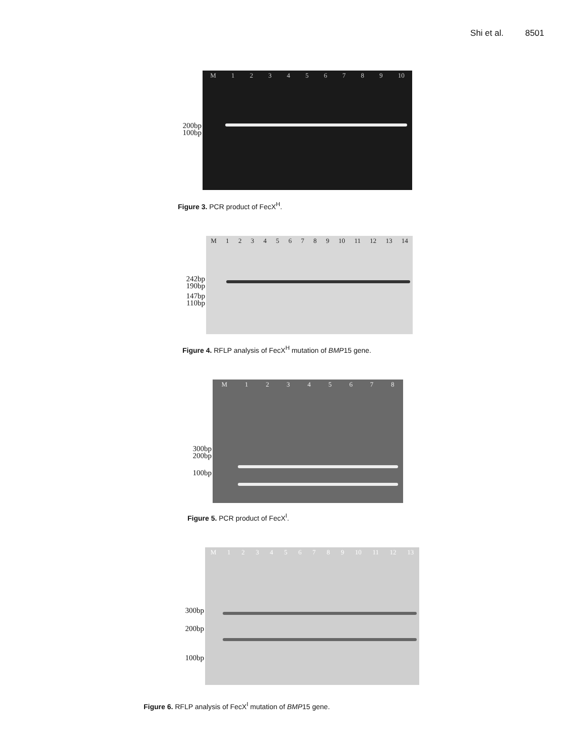Shi et al. 8501
200bp
100bp
M 123456789 10
Figure 3. PCR product of FecX<sup>H</sup>.
242bp
190bp
147bp
110bp
M 123456789 10 11 12 13 14
Figure 4. RFLP analysis of FecX<sup>H</sup> mutation of BMP15 gene.
300bp
200bp
100bp
M 12345678
Figure 5. PCR product of FecX<sup>I</sup>.
300bp
200bp
100bp
M 123456789 10 11 12 13
Figure 6. RFLP analysis of FecX<sup>I</sup> mutation of BMP15 gene.